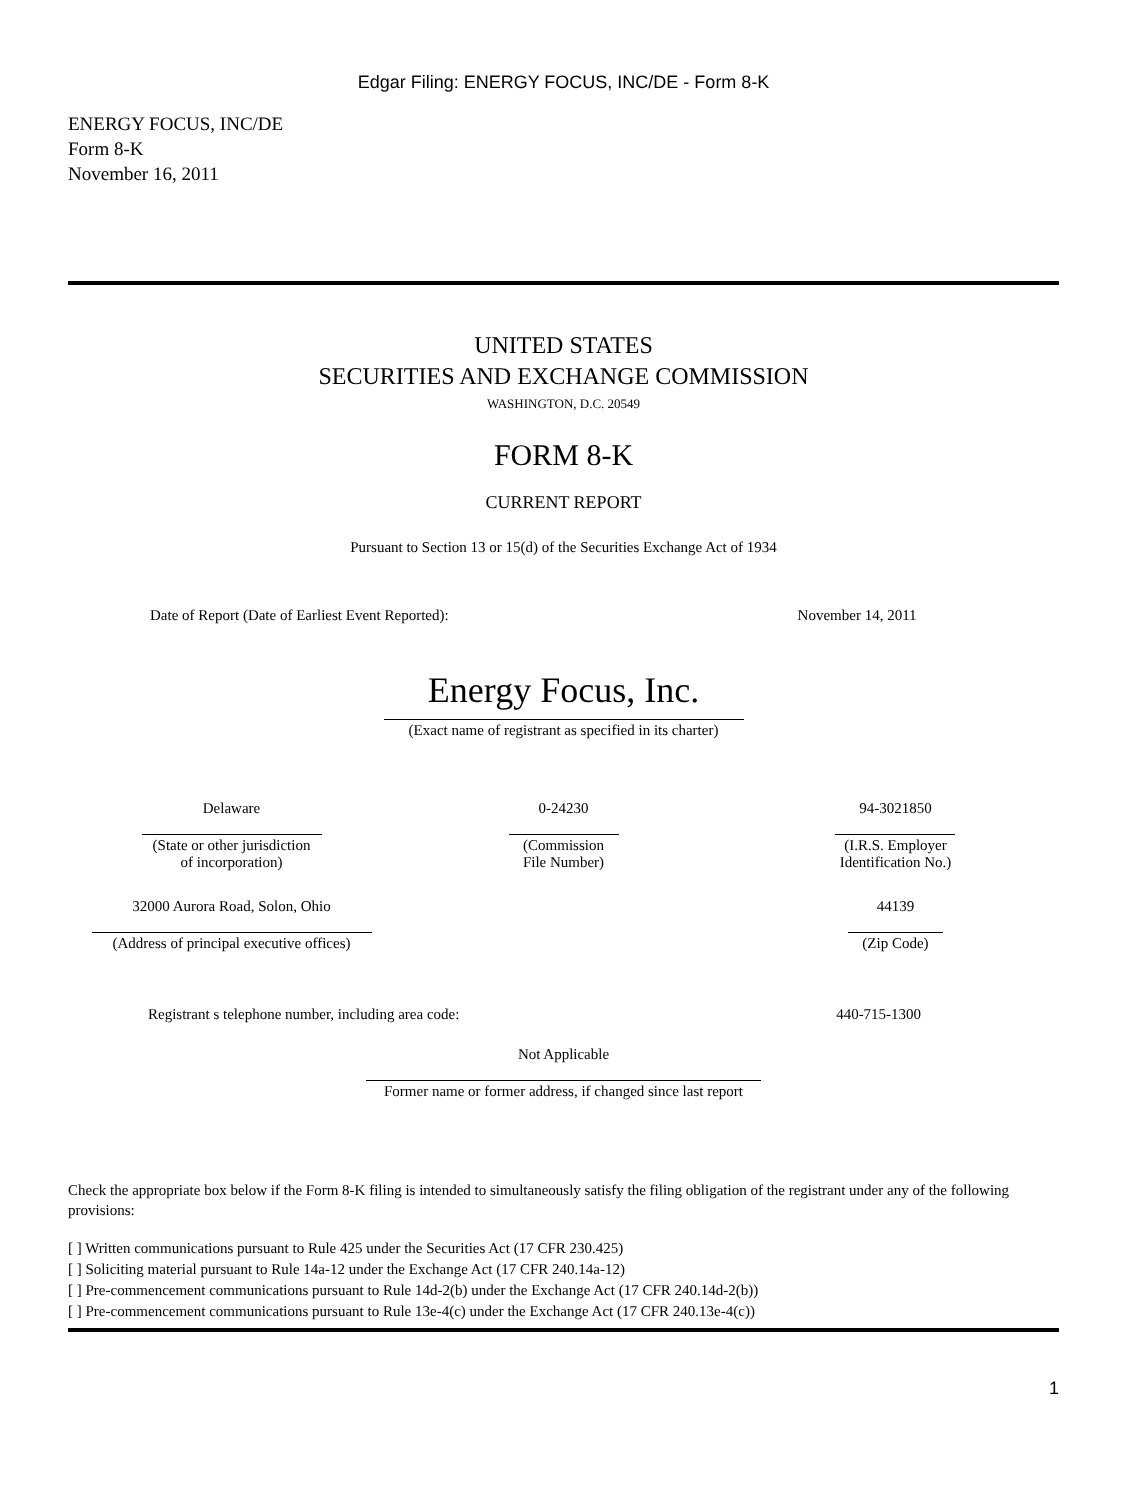Edgar Filing: ENERGY FOCUS, INC/DE - Form 8-K
ENERGY FOCUS, INC/DE
Form 8-K
November 16, 2011
UNITED STATES
SECURITIES AND EXCHANGE COMMISSION
WASHINGTON, D.C. 20549
FORM 8-K
CURRENT REPORT
Pursuant to Section 13 or 15(d) of the Securities Exchange Act of 1934
| Date of Report (Date of Earliest Event Reported): | November 14, 2011 |
Energy Focus, Inc.
(Exact name of registrant as specified in its charter)
| Delaware (State or other jurisdiction of incorporation) | 0-24230 (Commission File Number) | 94-3021850 (I.R.S. Employer Identification No.) |
| 32000 Aurora Road, Solon, Ohio (Address of principal executive offices) | | 44139 (Zip Code) |
| Registrant s telephone number, including area code: | 440-715-1300 |
Not Applicable
Former name or former address, if changed since last report
Check the appropriate box below if the Form 8-K filing is intended to simultaneously satisfy the filing obligation of the registrant under any of the following provisions:
[ ] Written communications pursuant to Rule 425 under the Securities Act (17 CFR 230.425)
[ ] Soliciting material pursuant to Rule 14a-12 under the Exchange Act (17 CFR 240.14a-12)
[ ] Pre-commencement communications pursuant to Rule 14d-2(b) under the Exchange Act (17 CFR 240.14d-2(b))
[ ] Pre-commencement communications pursuant to Rule 13e-4(c) under the Exchange Act (17 CFR 240.13e-4(c))
1